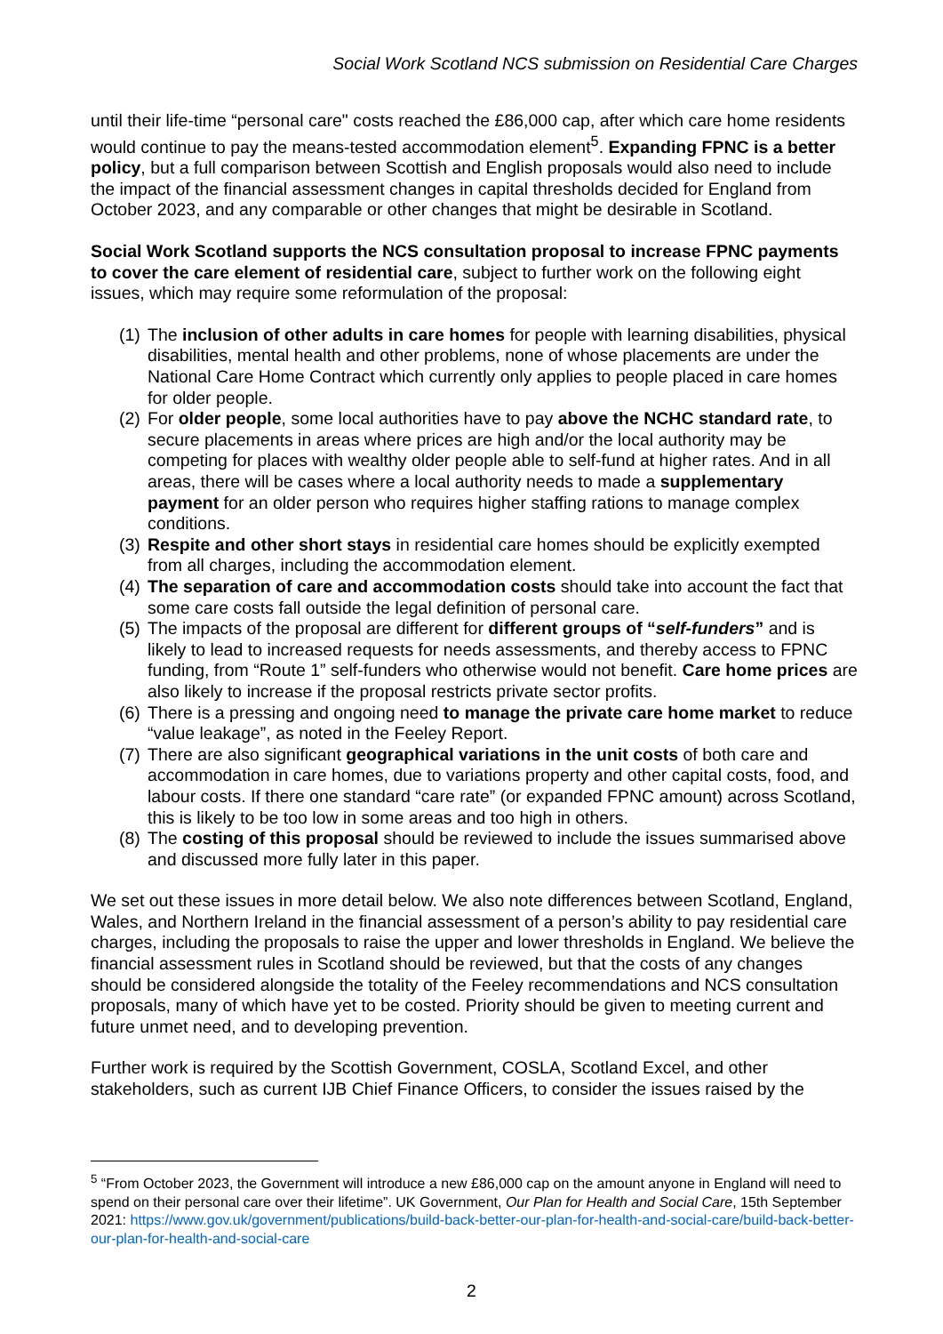Social Work Scotland NCS submission on Residential Care Charges
until their life-time “personal care" costs reached the £86,000 cap, after which care home residents would continue to pay the means-tested accommodation element<sup>5</sup>. Expanding FPNC is a better policy, but a full comparison between Scottish and English proposals would also need to include the impact of the financial assessment changes in capital thresholds decided for England from October 2023, and any comparable or other changes that might be desirable in Scotland.
Social Work Scotland supports the NCS consultation proposal to increase FPNC payments to cover the care element of residential care, subject to further work on the following eight issues, which may require some reformulation of the proposal:
(1) The inclusion of other adults in care homes for people with learning disabilities, physical disabilities, mental health and other problems, none of whose placements are under the National Care Home Contract which currently only applies to people placed in care homes for older people.
(2) For older people, some local authorities have to pay above the NCHC standard rate, to secure placements in areas where prices are high and/or the local authority may be competing for places with wealthy older people able to self-fund at higher rates. And in all areas, there will be cases where a local authority needs to made a supplementary payment for an older person who requires higher staffing rations to manage complex conditions.
(3) Respite and other short stays in residential care homes should be explicitly exempted from all charges, including the accommodation element.
(4) The separation of care and accommodation costs should take into account the fact that some care costs fall outside the legal definition of personal care.
(5) The impacts of the proposal are different for different groups of “self-funders” and is likely to lead to increased requests for needs assessments, and thereby access to FPNC funding, from “Route 1” self-funders who otherwise would not benefit. Care home prices are also likely to increase if the proposal restricts private sector profits.
(6) There is a pressing and ongoing need to manage the private care home market to reduce “value leakage”, as noted in the Feeley Report.
(7) There are also significant geographical variations in the unit costs of both care and accommodation in care homes, due to variations property and other capital costs, food, and labour costs. If there one standard “care rate” (or expanded FPNC amount) across Scotland, this is likely to be too low in some areas and too high in others.
(8) The costing of this proposal should be reviewed to include the issues summarised above and discussed more fully later in this paper.
We set out these issues in more detail below. We also note differences between Scotland, England, Wales, and Northern Ireland in the financial assessment of a person’s ability to pay residential care charges, including the proposals to raise the upper and lower thresholds in England. We believe the financial assessment rules in Scotland should be reviewed, but that the costs of any changes should be considered alongside the totality of the Feeley recommendations and NCS consultation proposals, many of which have yet to be costed. Priority should be given to meeting current and future unmet need, and to developing prevention.
Further work is required by the Scottish Government, COSLA, Scotland Excel, and other stakeholders, such as current IJB Chief Finance Officers, to consider the issues raised by the
<sup>5</sup> “From October 2023, the Government will introduce a new £86,000 cap on the amount anyone in England will need to spend on their personal care over their lifetime”. UK Government, Our Plan for Health and Social Care, 15th September 2021: https://www.gov.uk/government/publications/build-back-better-our-plan-for-health-and-social-care/build-back-better-our-plan-for-health-and-social-care
2